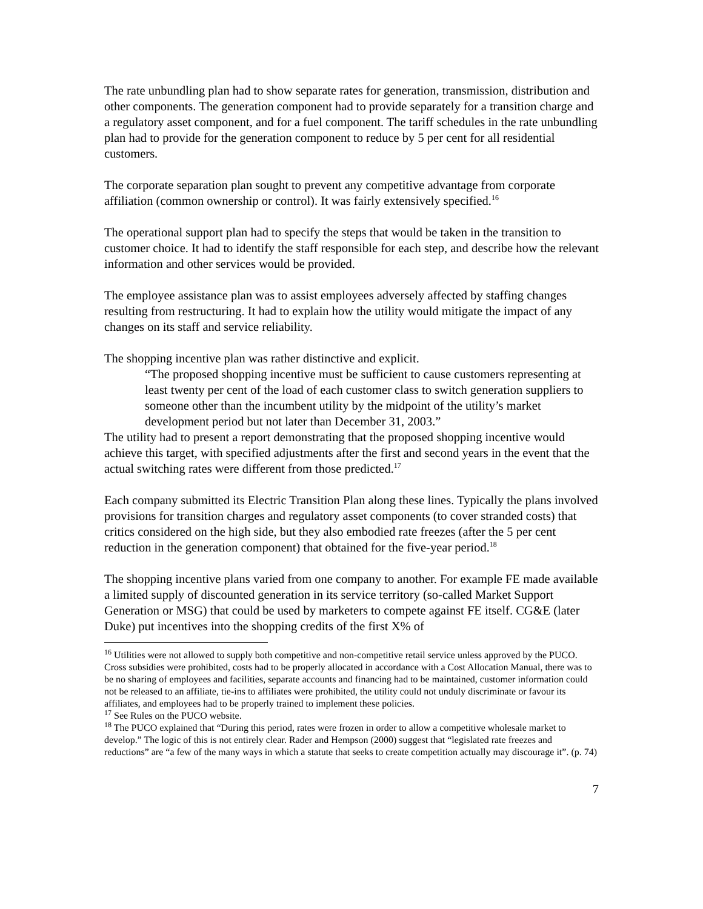The rate unbundling plan had to show separate rates for generation, transmission, distribution and other components. The generation component had to provide separately for a transition charge and a regulatory asset component, and for a fuel component. The tariff schedules in the rate unbundling plan had to provide for the generation component to reduce by 5 per cent for all residential customers.
The corporate separation plan sought to prevent any competitive advantage from corporate affiliation (common ownership or control). It was fairly extensively specified.<sup>16</sup>
The operational support plan had to specify the steps that would be taken in the transition to customer choice. It had to identify the staff responsible for each step, and describe how the relevant information and other services would be provided.
The employee assistance plan was to assist employees adversely affected by staffing changes resulting from restructuring. It had to explain how the utility would mitigate the impact of any changes on its staff and service reliability.
The shopping incentive plan was rather distinctive and explicit.
“The proposed shopping incentive must be sufficient to cause customers representing at least twenty per cent of the load of each customer class to switch generation suppliers to someone other than the incumbent utility by the midpoint of the utility’s market development period but not later than December 31, 2003.”
The utility had to present a report demonstrating that the proposed shopping incentive would achieve this target, with specified adjustments after the first and second years in the event that the actual switching rates were different from those predicted.<sup>17</sup>
Each company submitted its Electric Transition Plan along these lines. Typically the plans involved provisions for transition charges and regulatory asset components (to cover stranded costs) that critics considered on the high side, but they also embodied rate freezes (after the 5 per cent reduction in the generation component) that obtained for the five-year period.<sup>18</sup>
The shopping incentive plans varied from one company to another. For example FE made available a limited supply of discounted generation in its service territory (so-called Market Support Generation or MSG) that could be used by marketers to compete against FE itself. CG&E (later Duke) put incentives into the shopping credits of the first X% of
<sup>16</sup> Utilities were not allowed to supply both competitive and non-competitive retail service unless approved by the PUCO. Cross subsidies were prohibited, costs had to be properly allocated in accordance with a Cost Allocation Manual, there was to be no sharing of employees and facilities, separate accounts and financing had to be maintained, customer information could not be released to an affiliate, tie-ins to affiliates were prohibited, the utility could not unduly discriminate or favour its affiliates, and employees had to be properly trained to implement these policies.
<sup>17</sup> See Rules on the PUCO website.
<sup>18</sup> The PUCO explained that “During this period, rates were frozen in order to allow a competitive wholesale market to develop.” The logic of this is not entirely clear. Rader and Hempson (2000) suggest that “legislated rate freezes and reductions” are “a few of the many ways in which a statute that seeks to create competition actually may discourage it”. (p. 74)
7